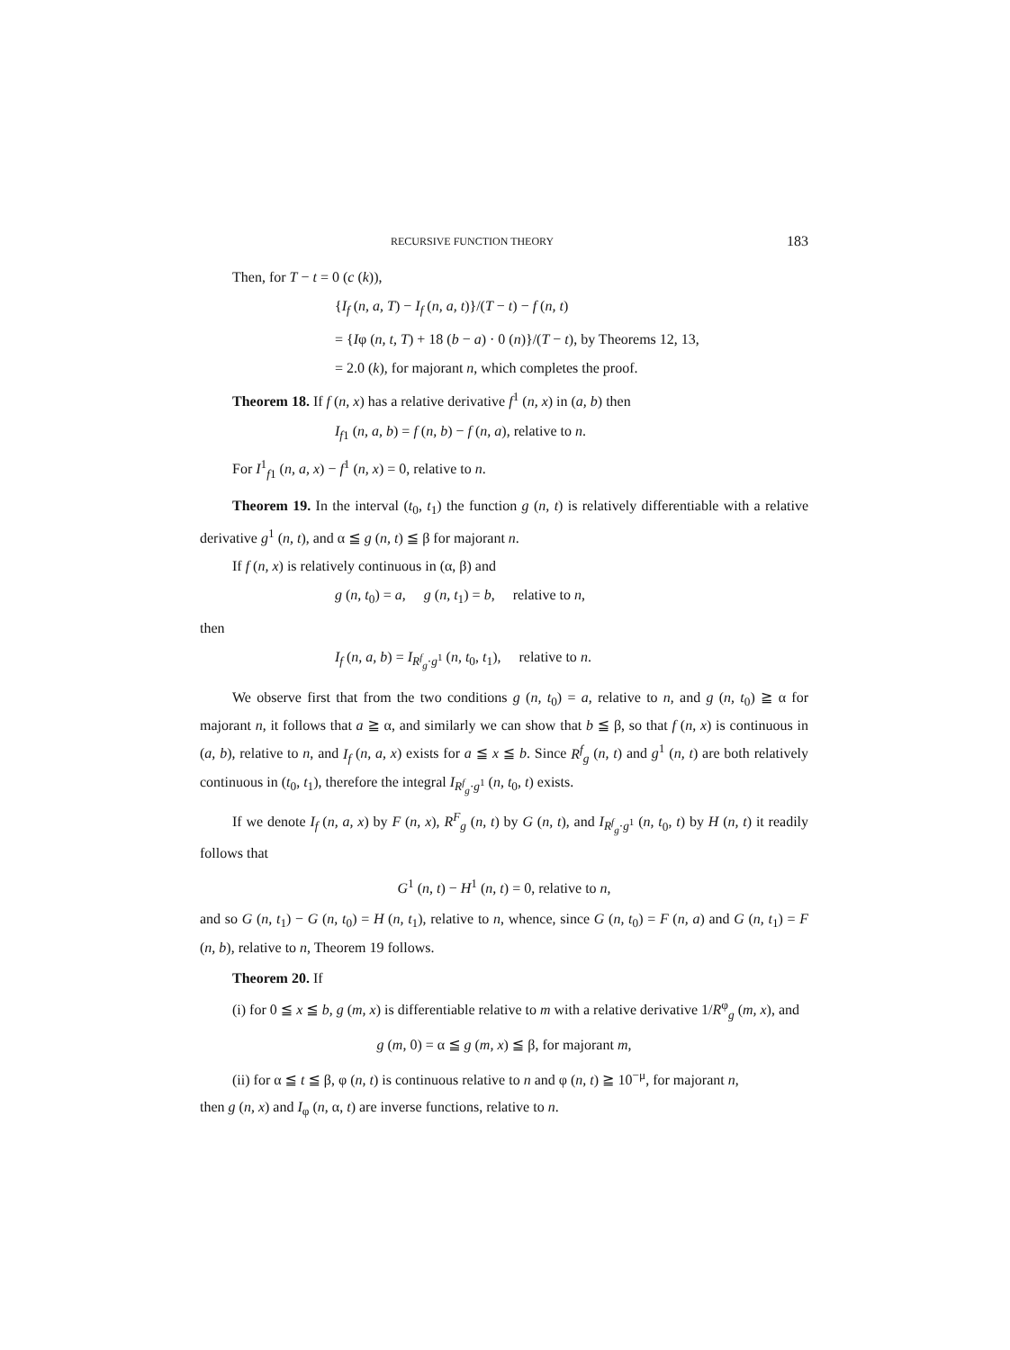RECURSIVE FUNCTION THEORY 183
Then, for T − t = 0 (c (k)),
{I<sub>f</sub> (n, a, T) − I<sub>f</sub> (n, a, t)}/(T − t) − f (n, t)
= {Iφ (n, t, T) + 18 (b − a) · 0 (n)}/(T − t), by Theorems 12, 13,
= 2.0 (k), for majorant n, which completes the proof.
Theorem 18. If f (n, x) has a relative derivative f<sup>1</sup> (n, x) in (a, b) then
I<sub>f</sub><sub>1</sub> (n, a, b) = f (n, b) − f (n, a), relative to n.
For I<sup>1</sup><sub>f1</sub> (n, a, x) − f<sup>1</sup> (n, x) = 0, relative to n.
Theorem 19. In the interval (t<sub>0</sub>, t<sub>1</sub>) the function g (n, t) is relatively differentiable with a relative derivative g<sup>1</sup> (n, t), and α ≦ g (n, t) ≦ β for majorant n.
If f (n, x) is relatively continuous in (α, β) and
g (n, t<sub>0</sub>) = a, g (n, t<sub>1</sub>) = b, relative to n,
then
I<sub>f</sub> (n, a, b) = I<sub>R<sup>f</sup><sub>g</sub>·g<sup>1</sup></sub> (n, t<sub>0</sub>, t<sub>1</sub>), relative to n.
We observe first that from the two conditions g (n, t<sub>0</sub>) = a, relative to n, and g (n, t<sub>0</sub>) ≧ α for majorant n, it follows that a ≧ α, and similarly we can show that b ≦ β, so that f (n, x) is continuous in (a, b), relative to n, and I<sub>f</sub> (n, a, x) exists for a ≦ x ≦ b. Since R<sup>f</sup><sub>g</sub> (n, t) and g<sup>1</sup> (n, t) are both relatively continuous in (t<sub>0</sub>, t<sub>1</sub>), therefore the integral I<sub>R<sup>f</sup><sub>g</sub>·g<sup>1</sup></sub> (n, t<sub>0</sub>, t) exists.
If we denote I<sub>f</sub> (n, a, x) by F (n, x), R<sup>F</sup><sub>g</sub> (n, t) by G (n, t), and I<sub>R<sup>f</sup><sub>g</sub>·g<sup>1</sup></sub> (n, t<sub>0</sub>, t) by H (n, t) it readily follows that
G<sup>1</sup> (n, t) − H<sup>1</sup> (n, t) = 0, relative to n,
and so G (n, t<sub>1</sub>) − G (n, t<sub>0</sub>) = H (n, t<sub>1</sub>), relative to n, whence, since G (n, t<sub>0</sub>) = F (n, a) and G (n, t<sub>1</sub>) = F (n, b), relative to n, Theorem 19 follows.
Theorem 20. If
(i) for 0 ≦ x ≦ b, g (m, x) is differentiable relative to m with a relative derivative 1/R<sup>φ</sup><sub>g</sub> (m, x), and
g (m, 0) = α ≦ g (m, x) ≦ β, for majorant m,
(ii) for α ≦ t ≦ β, φ (n, t) is continuous relative to n and φ (n, t) ≧ 10<sup>−μ</sup>, for majorant n,
then g (n, x) and I<sub>φ</sub> (n, α, t) are inverse functions, relative to n.